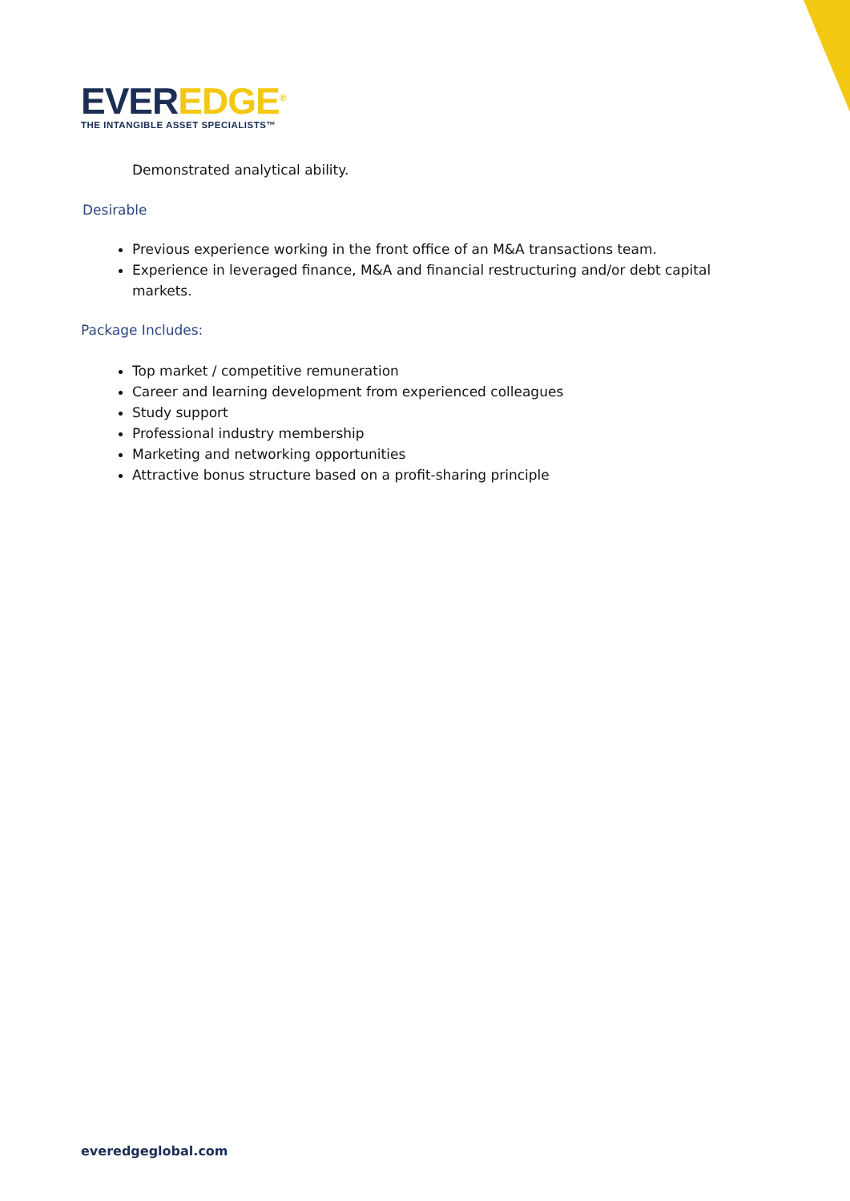EVER EDGE<sup>®</sup>
THE INTANGIBLE ASSET SPECIALISTS™
Demonstrated analytical ability.
Desirable
Previous experience working in the front office of an M&A transactions team.
Experience in leveraged finance, M&A and financial restructuring and/or debt capital markets.
Package Includes:
Top market / competitive remuneration
Career and learning development from experienced colleagues
Study support
Professional industry membership
Marketing and networking opportunities
Attractive bonus structure based on a profit-sharing principle
everedgeglobal.com